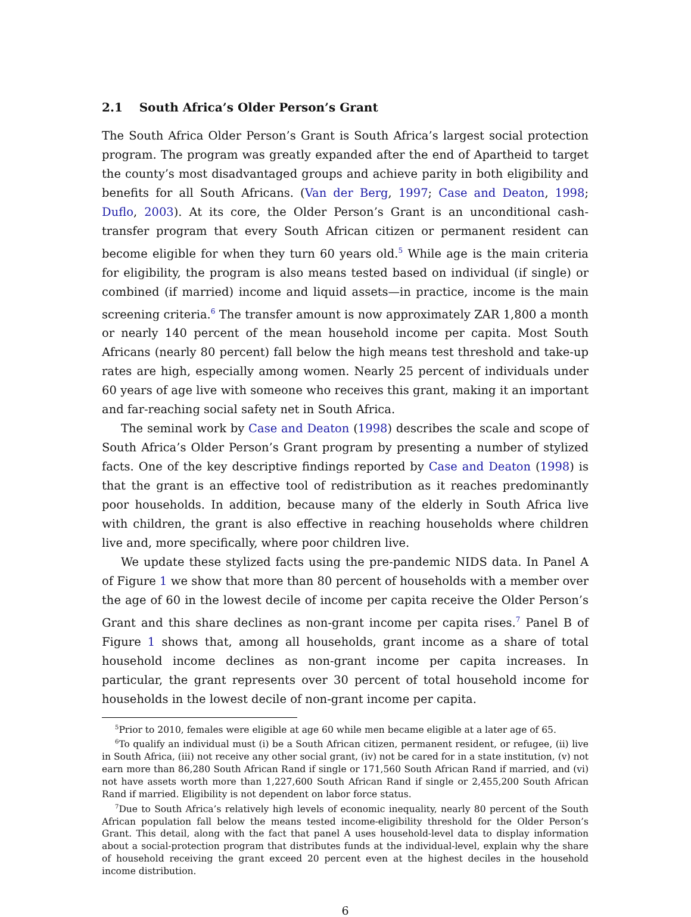2.1 South Africa’s Older Person’s Grant
The South Africa Older Person’s Grant is South Africa’s largest social protection program. The program was greatly expanded after the end of Apartheid to target the county’s most disadvantaged groups and achieve parity in both eligibility and benefits for all South Africans. (Van der Berg, 1997; Case and Deaton, 1998; Duflo, 2003). At its core, the Older Person’s Grant is an unconditional cash-transfer program that every South African citizen or permanent resident can become eligible for when they turn 60 years old.<sup>5</sup> While age is the main criteria for eligibility, the program is also means tested based on individual (if single) or combined (if married) income and liquid assets—in practice, income is the main screening criteria.<sup>6</sup> The transfer amount is now approximately ZAR 1,800 a month or nearly 140 percent of the mean household income per capita. Most South Africans (nearly 80 percent) fall below the high means test threshold and take-up rates are high, especially among women. Nearly 25 percent of individuals under 60 years of age live with someone who receives this grant, making it an important and far-reaching social safety net in South Africa.
The seminal work by Case and Deaton (1998) describes the scale and scope of South Africa’s Older Person’s Grant program by presenting a number of stylized facts. One of the key descriptive findings reported by Case and Deaton (1998) is that the grant is an effective tool of redistribution as it reaches predominantly poor households. In addition, because many of the elderly in South Africa live with children, the grant is also effective in reaching households where children live and, more specifically, where poor children live.
We update these stylized facts using the pre-pandemic NIDS data. In Panel A of Figure 1 we show that more than 80 percent of households with a member over the age of 60 in the lowest decile of income per capita receive the Older Person’s Grant and this share declines as non-grant income per capita rises.<sup>7</sup> Panel B of Figure 1 shows that, among all households, grant income as a share of total household income declines as non-grant income per capita increases. In particular, the grant represents over 30 percent of total household income for households in the lowest decile of non-grant income per capita.
<sup>5</sup> Prior to 2010, females were eligible at age 60 while men became eligible at a later age of 65.
<sup>6</sup> To qualify an individual must (i) be a South African citizen, permanent resident, or refugee, (ii) live in South Africa, (iii) not receive any other social grant, (iv) not be cared for in a state institution, (v) not earn more than 86,280 South African Rand if single or 171,560 South African Rand if married, and (vi) not have assets worth more than 1,227,600 South African Rand if single or 2,455,200 South African Rand if married. Eligibility is not dependent on labor force status.
<sup>7</sup> Due to South Africa’s relatively high levels of economic inequality, nearly 80 percent of the South African population fall below the means tested income-eligibility threshold for the Older Person’s Grant. This detail, along with the fact that panel A uses household-level data to display information about a social-protection program that distributes funds at the individual-level, explain why the share of household receiving the grant exceed 20 percent even at the highest deciles in the household income distribution.
6